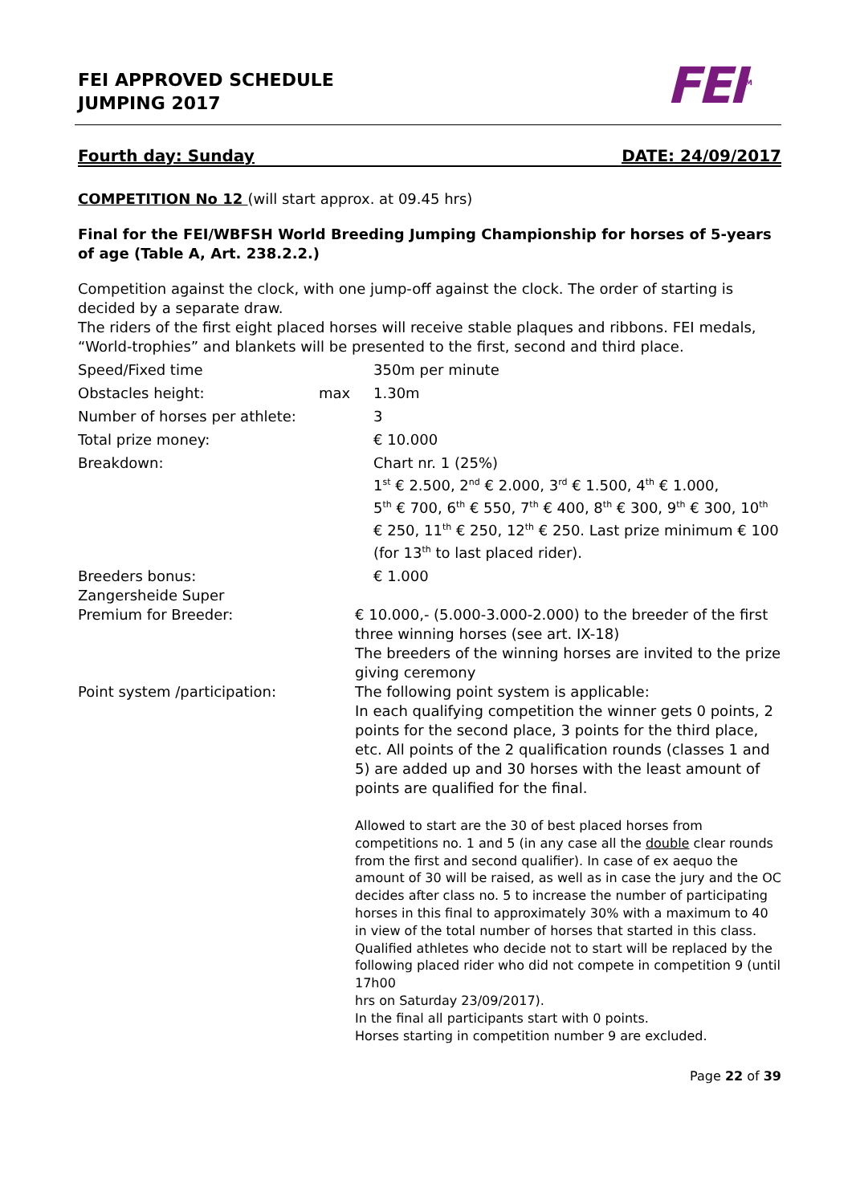FEI APPROVED SCHEDULE
JUMPING 2017
FEI<sup>TM</sup>
Fourth day: Sunday DATE: 24/09/2017
COMPETITION No 12 (will start approx. at 09.45 hrs)
Final for the FEI/WBFSH World Breeding Jumping Championship for horses of 5-years of age (Table A, Art. 238.2.2.)
Competition against the clock, with one jump-off against the clock. The order of starting is decided by a separate draw.
The riders of the first eight placed horses will receive stable plaques and ribbons. FEI medals, “World-trophies” and blankets will be presented to the first, second and third place.
Speed/Fixed time 350m per minute
Obstacles height: max 1.30m
Number of horses per athlete:
3
Total prize money: € 10.000
Breakdown: Chart nr. 1 (25%)
1<sup>st</sup> € 2.500, 2<sup>nd</sup> € 2.000, 3<sup>rd</sup> € 1.500, 4<sup>th</sup> € 1.000,
5<sup>th</sup> € 700, 6<sup>th</sup> € 550, 7<sup>th</sup> € 400, 8<sup>th</sup> € 300, 9<sup>th</sup> € 300, 10<sup>th</sup> € 250, 11<sup>th</sup> € 250, 12<sup>th</sup> € 250. Last prize minimum € 100 (for 13<sup>th</sup> to last placed rider).
Breeders bonus: € 1.000
Zangersheide Super
Premium for Breeder:
€ 10.000,- (5.000-3.000-2.000) to the breeder of the first three winning horses (see art. IX-18)
The breeders of the winning horses are invited to the prize giving ceremony
Point system /participation: The following point system is applicable:
In each qualifying competition the winner gets 0 points, 2 points for the second place, 3 points for the third place, etc. All points of the 2 qualification rounds (classes 1 and 5) are added up and 30 horses with the least amount of points are qualified for the final.
Allowed to start are the 30 of best placed horses from competitions no. 1 and 5 (in any case all the double clear rounds from the first and second qualifier). In case of ex aequo the amount of 30 will be raised, as well as in case the jury and the OC decides after class no. 5 to increase the number of participating horses in this final to approximately 30% with a maximum to 40 in view of the total number of horses that started in this class.
Qualified athletes who decide not to start will be replaced by the following placed rider who did not compete in competition 9 (until 17h00
hrs on Saturday 23/09/2017).
In the final all participants start with 0 points.
Horses starting in competition number 9 are excluded.
Page 22 of 39